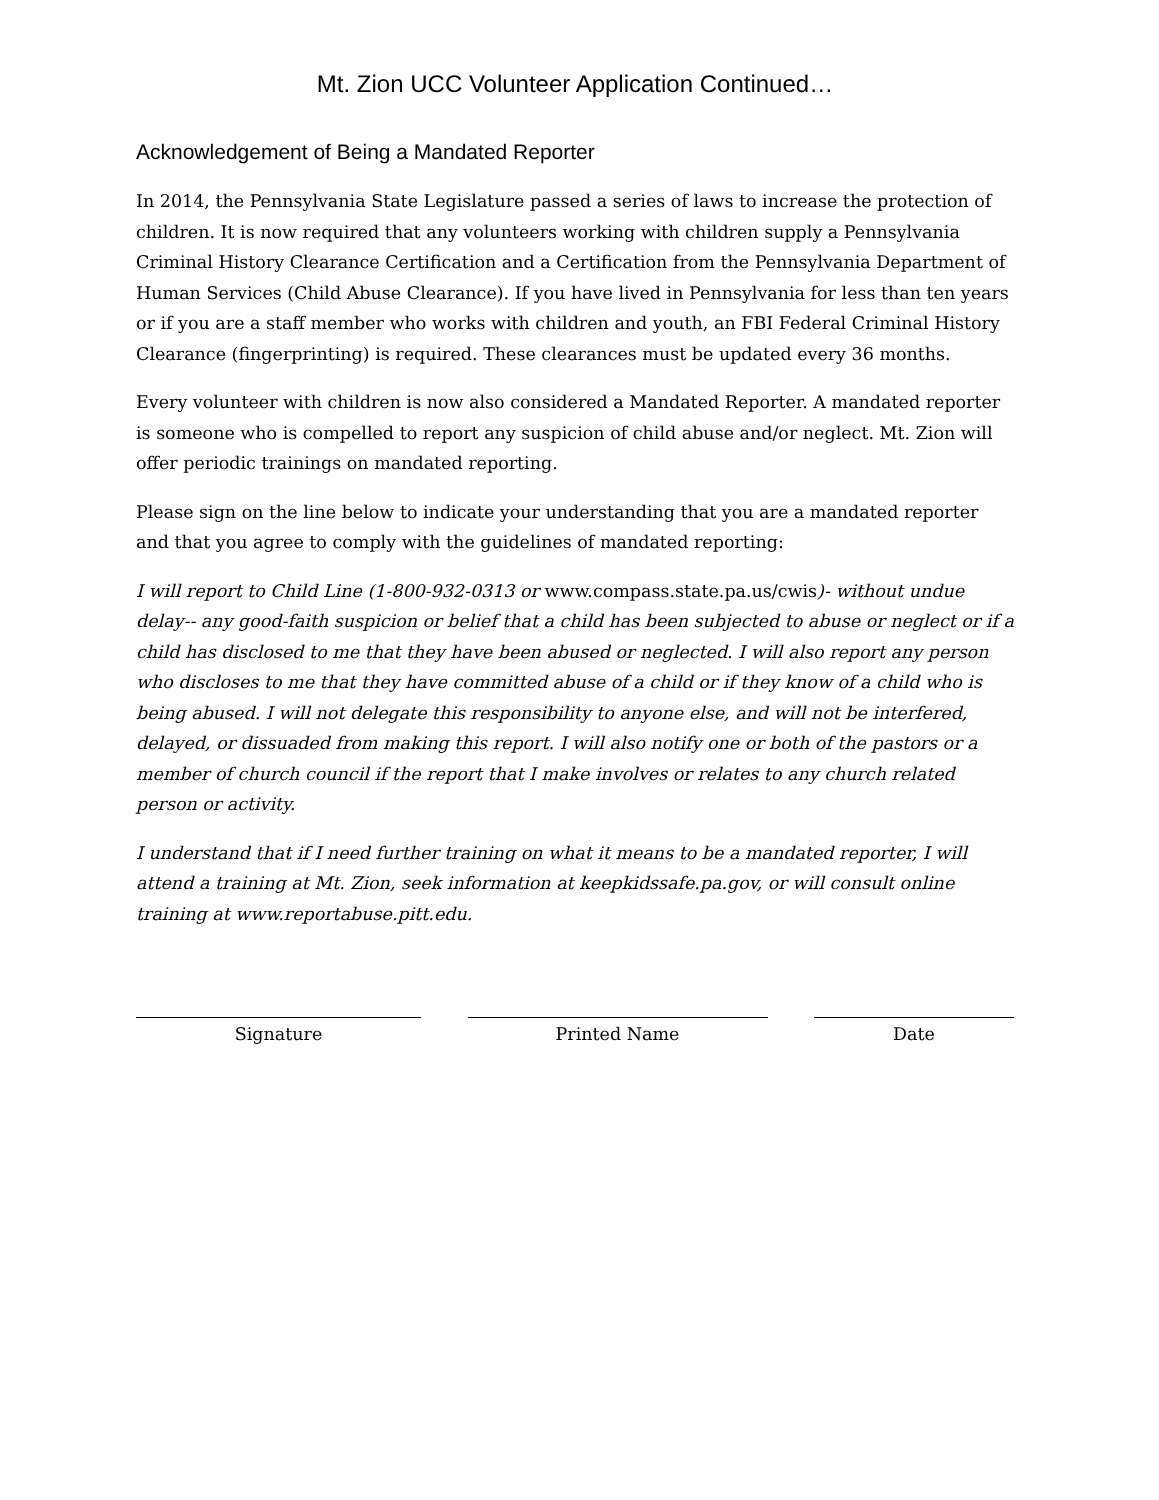Mt. Zion UCC Volunteer Application Continued…
Acknowledgement of Being a Mandated Reporter
In 2014, the Pennsylvania State Legislature passed a series of laws to increase the protection of children. It is now required that any volunteers working with children supply a Pennsylvania Criminal History Clearance Certification and a Certification from the Pennsylvania Department of Human Services (Child Abuse Clearance). If you have lived in Pennsylvania for less than ten years or if you are a staff member who works with children and youth, an FBI Federal Criminal History Clearance (fingerprinting) is required. These clearances must be updated every 36 months.
Every volunteer with children is now also considered a Mandated Reporter. A mandated reporter is someone who is compelled to report any suspicion of child abuse and/or neglect. Mt. Zion will offer periodic trainings on mandated reporting.
Please sign on the line below to indicate your understanding that you are a mandated reporter and that you agree to comply with the guidelines of mandated reporting:
I will report to Child Line (1-800-932-0313 or www.compass.state.pa.us/cwis)- without undue delay-- any good-faith suspicion or belief that a child has been subjected to abuse or neglect or if a child has disclosed to me that they have been abused or neglected. I will also report any person who discloses to me that they have committed abuse of a child or if they know of a child who is being abused. I will not delegate this responsibility to anyone else, and will not be interfered, delayed, or dissuaded from making this report. I will also notify one or both of the pastors or a member of church council if the report that I make involves or relates to any church related person or activity.
I understand that if I need further training on what it means to be a mandated reporter, I will attend a training at Mt. Zion, seek information at keepkidssafe.pa.gov, or will consult online training at www.reportabuse.pitt.edu.
Signature Printed Name Date